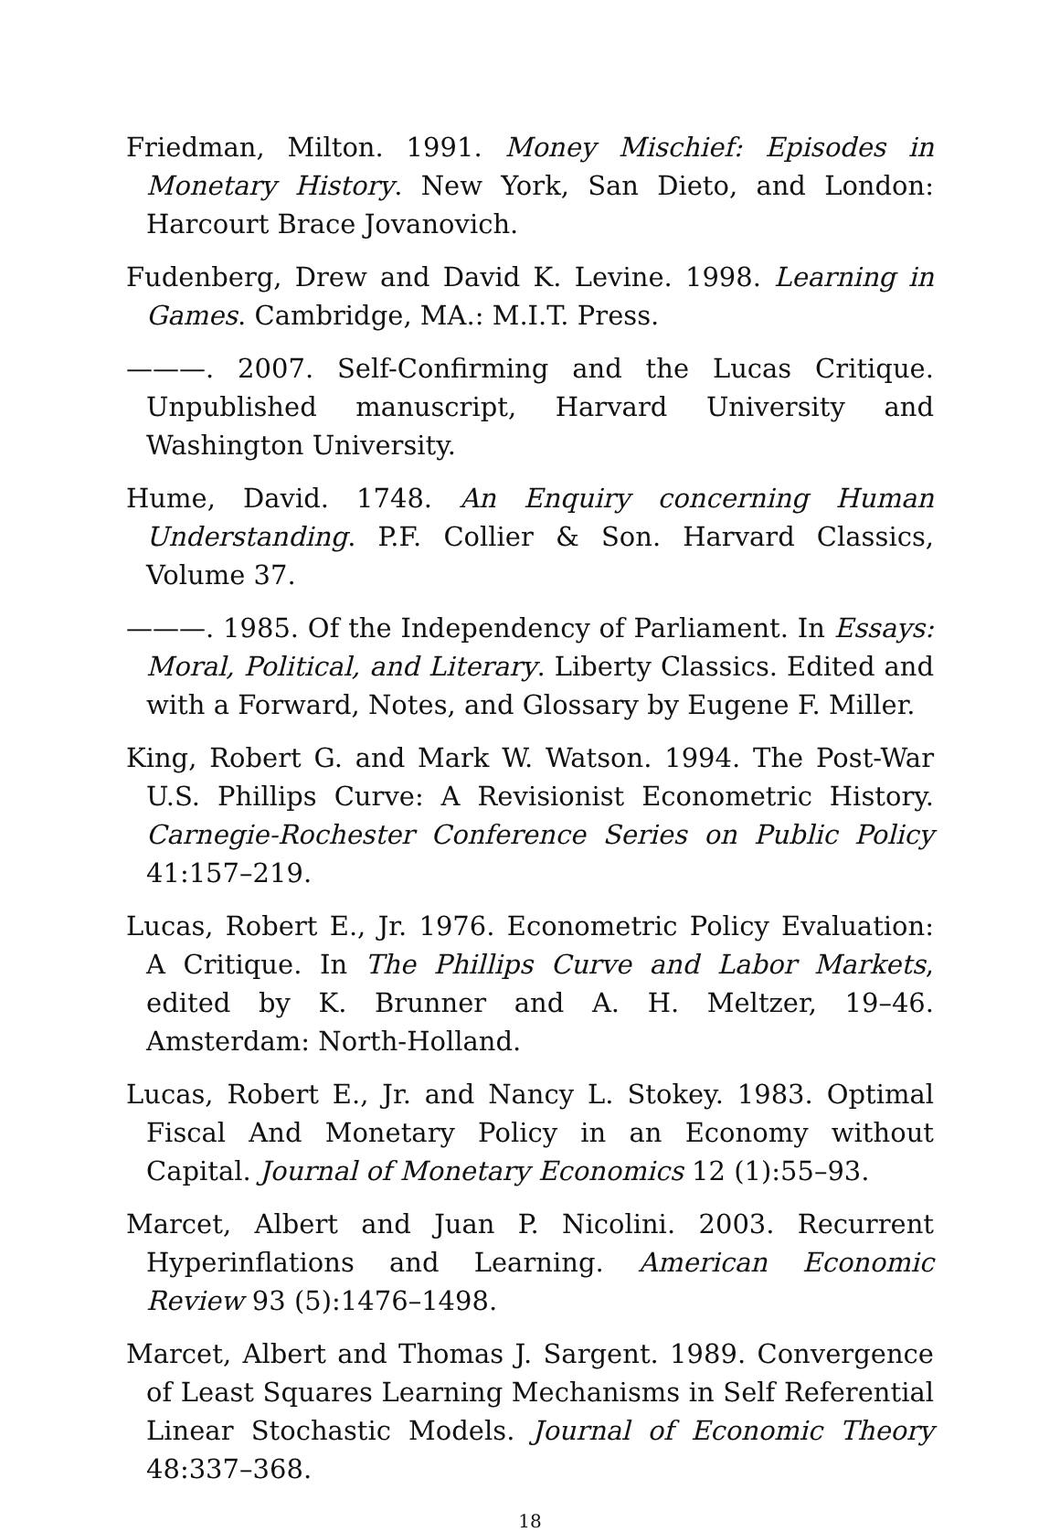Friedman, Milton. 1991. Money Mischief: Episodes in Monetary History. New York, San Dieto, and London: Harcourt Brace Jovanovich.
Fudenberg, Drew and David K. Levine. 1998. Learning in Games. Cambridge, MA.: M.I.T. Press.
———. 2007. Self-Confirming and the Lucas Critique. Unpublished manuscript, Harvard University and Washington University.
Hume, David. 1748. An Enquiry concerning Human Understanding. P.F. Collier & Son. Harvard Classics, Volume 37.
———. 1985. Of the Independency of Parliament. In Essays: Moral, Political, and Literary. Liberty Classics. Edited and with a Forward, Notes, and Glossary by Eugene F. Miller.
King, Robert G. and Mark W. Watson. 1994. The Post-War U.S. Phillips Curve: A Revisionist Econometric History. Carnegie-Rochester Conference Series on Public Policy 41:157–219.
Lucas, Robert E., Jr. 1976. Econometric Policy Evaluation: A Critique. In The Phillips Curve and Labor Markets, edited by K. Brunner and A. H. Meltzer, 19–46. Amsterdam: North-Holland.
Lucas, Robert E., Jr. and Nancy L. Stokey. 1983. Optimal Fiscal And Monetary Policy in an Economy without Capital. Journal of Monetary Economics 12 (1):55–93.
Marcet, Albert and Juan P. Nicolini. 2003. Recurrent Hyperinflations and Learning. American Economic Review 93 (5):1476–1498.
Marcet, Albert and Thomas J. Sargent. 1989. Convergence of Least Squares Learning Mechanisms in Self Referential Linear Stochastic Models. Journal of Economic Theory 48:337–368.
18